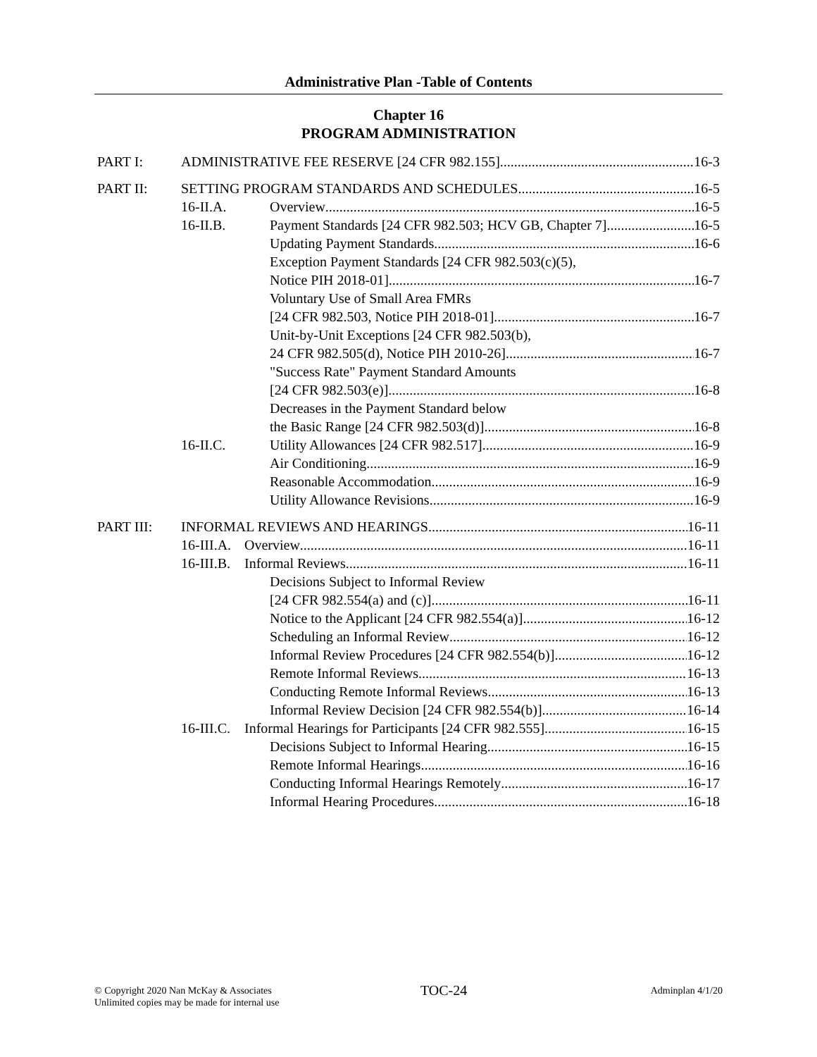Administrative Plan -Table of Contents
Chapter 16
PROGRAM ADMINISTRATION
PART I: ADMINISTRATIVE FEE RESERVE [24 CFR 982.155] 16-3
PART II: SETTING PROGRAM STANDARDS AND SCHEDULES 16-5
16-II.A. Overview 16-5
16-II.B. Payment Standards [24 CFR 982.503; HCV GB, Chapter 7] 16-5
Updating Payment Standards 16-6
Exception Payment Standards [24 CFR 982.503(c)(5),
Notice PIH 2018-01] 16-7
Voluntary Use of Small Area FMRs
[24 CFR 982.503, Notice PIH 2018-01] 16-7
Unit-by-Unit Exceptions [24 CFR 982.503(b),
24 CFR 982.505(d), Notice PIH 2010-26] 16-7
"Success Rate" Payment Standard Amounts
[24 CFR 982.503(e)] 16-8
Decreases in the Payment Standard below
the Basic Range [24 CFR 982.503(d)] 16-8
16-II.C. Utility Allowances [24 CFR 982.517] 16-9
Air Conditioning 16-9
Reasonable Accommodation 16-9
Utility Allowance Revisions 16-9
PART III: INFORMAL REVIEWS AND HEARINGS 16-11
16-III.A. Overview 16-11
16-III.B. Informal Reviews 16-11
Decisions Subject to Informal Review
[24 CFR 982.554(a) and (c)] 16-11
Notice to the Applicant [24 CFR 982.554(a)] 16-12
Scheduling an Informal Review 16-12
Informal Review Procedures [24 CFR 982.554(b)] 16-12
Remote Informal Reviews 16-13
Conducting Remote Informal Reviews 16-13
Informal Review Decision [24 CFR 982.554(b)] 16-14
16-III.C. Informal Hearings for Participants [24 CFR 982.555] 16-15
Decisions Subject to Informal Hearing 16-15
Remote Informal Hearings 16-16
Conducting Informal Hearings Remotely 16-17
Informal Hearing Procedures 16-18
© Copyright 2020 Nan McKay & Associates
Unlimited copies may be made for internal use
TOC-24
Adminplan 4/1/20